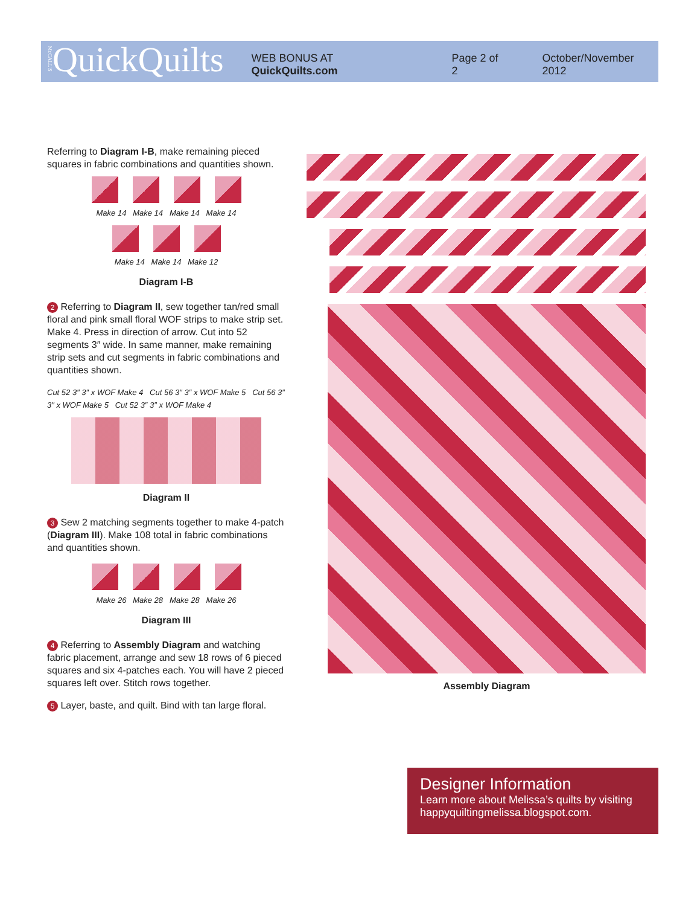McCALL'SQuickQuilts
WEB BONUS AT QuickQuilts.com Page 2 of 2 October/November 2012
Referring to Diagram I-B, make remaining pieced squares in fabric combinations and quantities shown.
Make 14 Make 14 Make 14 Make 14
Make 14 Make 14 Make 12
Diagram I-B
2 Referring to Diagram II, sew together tan/red small floral and pink small floral WOF strips to make strip set. Make 4. Press in direction of arrow. Cut into 52 segments 3″ wide. In same manner, make remaining strip sets and cut segments in fabric combinations and quantities shown.
Cut 52 3″ 3″ x WOF Make 4 Cut 56 3″ 3″ x WOF Make 5 Cut 56 3″ 3″ x WOF Make 5 Cut 52 3″ 3″ x WOF Make 4
Diagram II
3 Sew 2 matching segments together to make 4-patch (Diagram III). Make 108 total in fabric combinations and quantities shown.
Make 26 Make 28 Make 28 Make 26
Diagram III
4 Referring to Assembly Diagram and watching fabric placement, arrange and sew 18 rows of 6 pieced squares and six 4-patches each. You will have 2 pieced squares left over. Stitch rows together.
5 Layer, baste, and quilt. Bind with tan large floral.
Assembly Diagram
Designer Information
Learn more about Melissa’s quilts by visiting happyquiltingmelissa.blogspot.com.